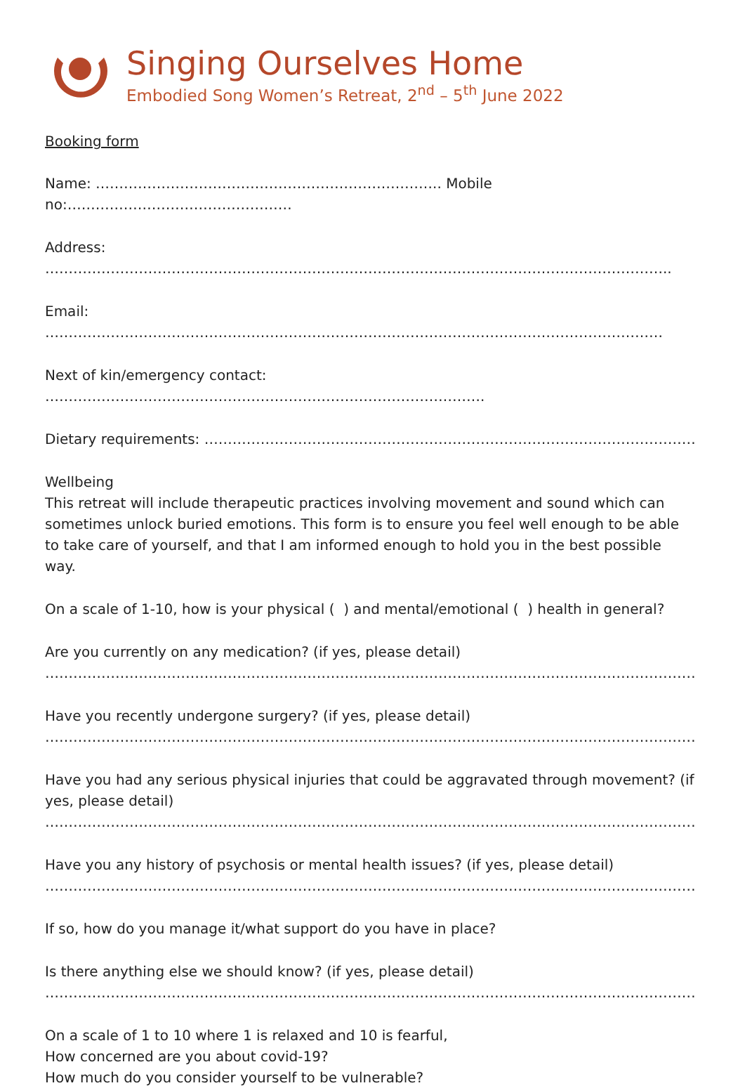Singing Ourselves Home
Embodied Song Women’s Retreat, 2<sup>nd</sup> – 5<sup>th</sup> June 2022
Booking form
Name: ……………………………………………………………….. Mobile no:…………………………………………
Address: ……………………………………………………………………………………………………………………..
Email: ……………………………………………………………………………………………………………………
Next of kin/emergency contact: ………………………………………………………………………………….
Dietary requirements: ……………………………………………………………………………………………
Wellbeing
This retreat will include therapeutic practices involving movement and sound which can sometimes unlock buried emotions. This form is to ensure you feel well enough to be able to take care of yourself, and that I am informed enough to hold you in the best possible way.
On a scale of 1-10, how is your physical ( ) and mental/emotional ( ) health in general?
Are you currently on any medication? (if yes, please detail)
…………………………………………………………………………………………………………………………………
Have you recently undergone surgery? (if yes, please detail)
…………………………………………………………………………………………………………………………………
Have you had any serious physical injuries that could be aggravated through movement? (if yes, please detail)
…………………………………………………………………………………………………………………………………
Have you any history of psychosis or mental health issues? (if yes, please detail)
…………………………………………………………………………………………………………………………………
If so, how do you manage it/what support do you have in place?
Is there anything else we should know? (if yes, please detail)
…………………………………………………………………………………………………………………………………
On a scale of 1 to 10 where 1 is relaxed and 10 is fearful,
How concerned are you about covid-19?
How much do you consider yourself to be vulnerable?